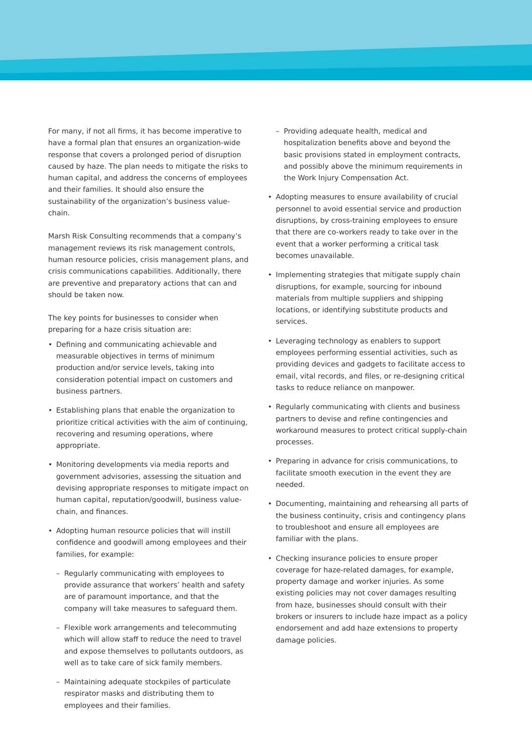For many, if not all firms, it has become imperative to have a formal plan that ensures an organization-wide response that covers a prolonged period of disruption caused by haze. The plan needs to mitigate the risks to human capital, and address the concerns of employees and their families. It should also ensure the sustainability of the organization’s business value-chain.
Marsh Risk Consulting recommends that a company’s management reviews its risk management controls, human resource policies, crisis management plans, and crisis communications capabilities. Additionally, there are preventive and preparatory actions that can and should be taken now.
The key points for businesses to consider when preparing for a haze crisis situation are:
• Defining and communicating achievable and measurable objectives in terms of minimum production and/or service levels, taking into consideration potential impact on customers and business partners.
• Establishing plans that enable the organization to prioritize critical activities with the aim of continuing, recovering and resuming operations, where appropriate.
• Monitoring developments via media reports and government advisories, assessing the situation and devising appropriate responses to mitigate impact on human capital, reputation/goodwill, business value-chain, and finances.
• Adopting human resource policies that will instill confidence and goodwill among employees and their families, for example:
– Regularly communicating with employees to provide assurance that workers’ health and safety are of paramount importance, and that the company will take measures to safeguard them.
– Flexible work arrangements and telecommuting which will allow staff to reduce the need to travel and expose themselves to pollutants outdoors, as well as to take care of sick family members.
– Maintaining adequate stockpiles of particulate respirator masks and distributing them to employees and their families.
– Providing adequate health, medical and hospitalization benefits above and beyond the basic provisions stated in employment contracts, and possibly above the minimum requirements in the Work Injury Compensation Act.
• Adopting measures to ensure availability of crucial personnel to avoid essential service and production disruptions, by cross-training employees to ensure that there are co-workers ready to take over in the event that a worker performing a critical task becomes unavailable.
• Implementing strategies that mitigate supply chain disruptions, for example, sourcing for inbound materials from multiple suppliers and shipping locations, or identifying substitute products and services.
• Leveraging technology as enablers to support employees performing essential activities, such as providing devices and gadgets to facilitate access to email, vital records, and files, or re-designing critical tasks to reduce reliance on manpower.
• Regularly communicating with clients and business partners to devise and refine contingencies and workaround measures to protect critical supply-chain processes.
• Preparing in advance for crisis communications, to facilitate smooth execution in the event they are needed.
• Documenting, maintaining and rehearsing all parts of the business continuity, crisis and contingency plans to troubleshoot and ensure all employees are familiar with the plans.
• Checking insurance policies to ensure proper coverage for haze-related damages, for example, property damage and worker injuries. As some existing policies may not cover damages resulting from haze, businesses should consult with their brokers or insurers to include haze impact as a policy endorsement and add haze extensions to property damage policies.